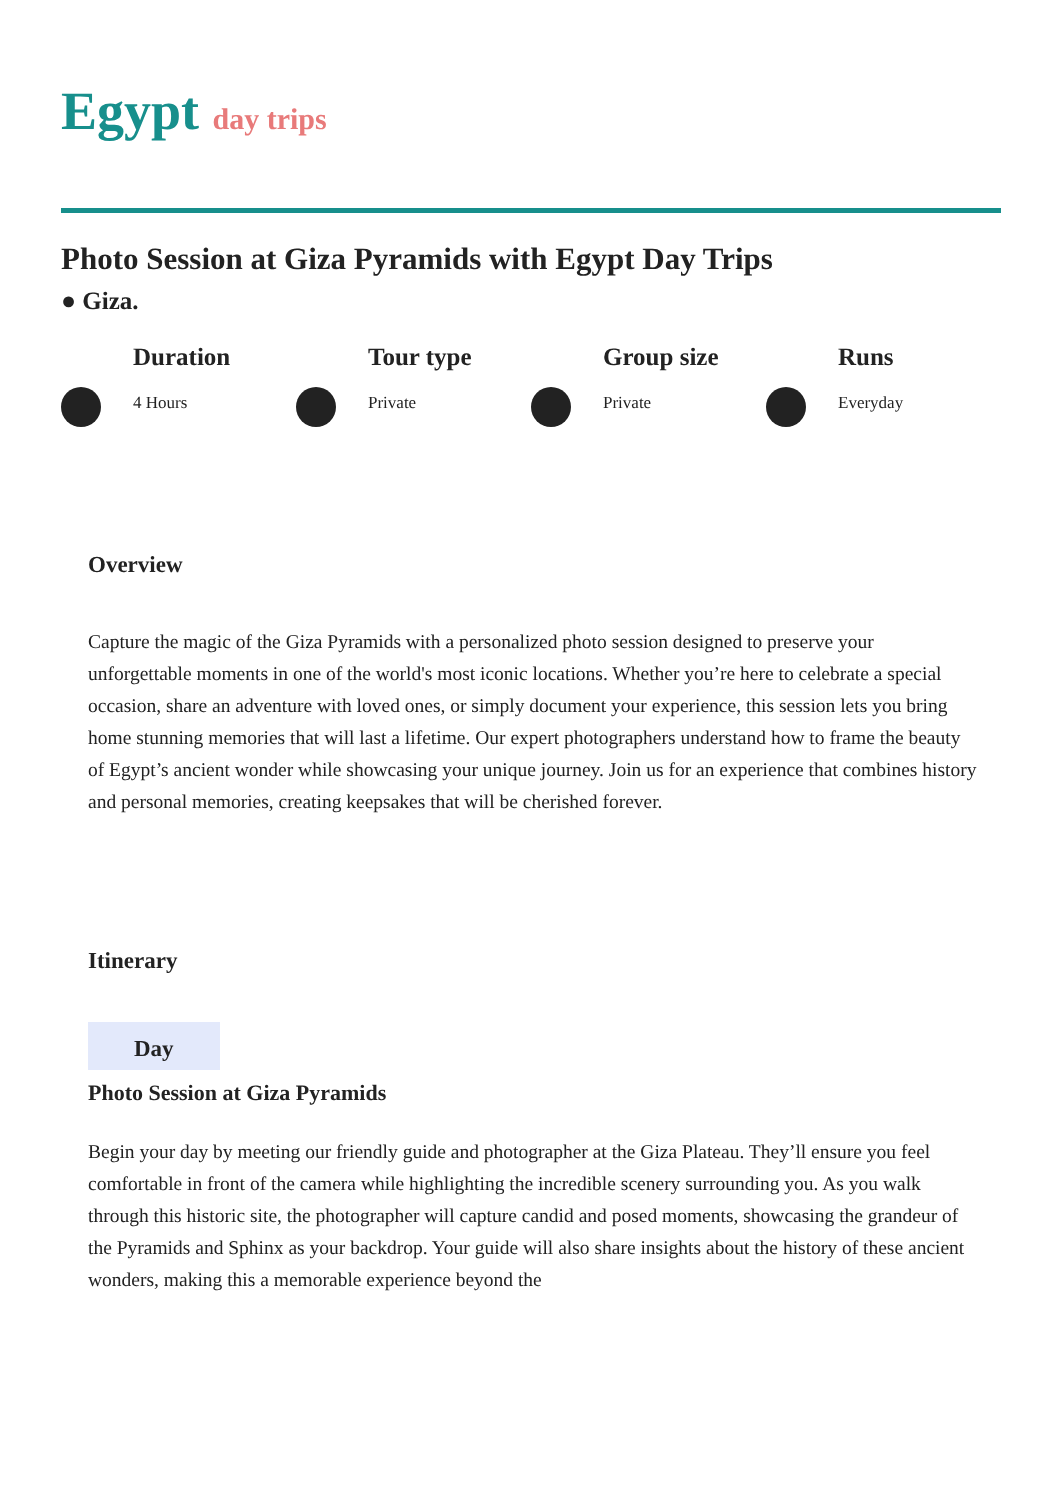Egypt day trips
Photo Session at Giza Pyramids with Egypt Day Trips
● Giza.
Duration
4 Hours
Tour type
Private
Group size
Private
Runs
Everyday
Overview
Capture the magic of the Giza Pyramids with a personalized photo session designed to preserve your unforgettable moments in one of the world's most iconic locations. Whether you’re here to celebrate a special occasion, share an adventure with loved ones, or simply document your experience, this session lets you bring home stunning memories that will last a lifetime. Our expert photographers understand how to frame the beauty of Egypt’s ancient wonder while showcasing your unique journey. Join us for an experience that combines history and personal memories, creating keepsakes that will be cherished forever.
Itinerary
Day
Photo Session at Giza Pyramids
Begin your day by meeting our friendly guide and photographer at the Giza Plateau. They’ll ensure you feel comfortable in front of the camera while highlighting the incredible scenery surrounding you. As you walk through this historic site, the photographer will capture candid and posed moments, showcasing the grandeur of the Pyramids and Sphinx as your backdrop. Your guide will also share insights about the history of these ancient wonders, making this a memorable experience beyond the